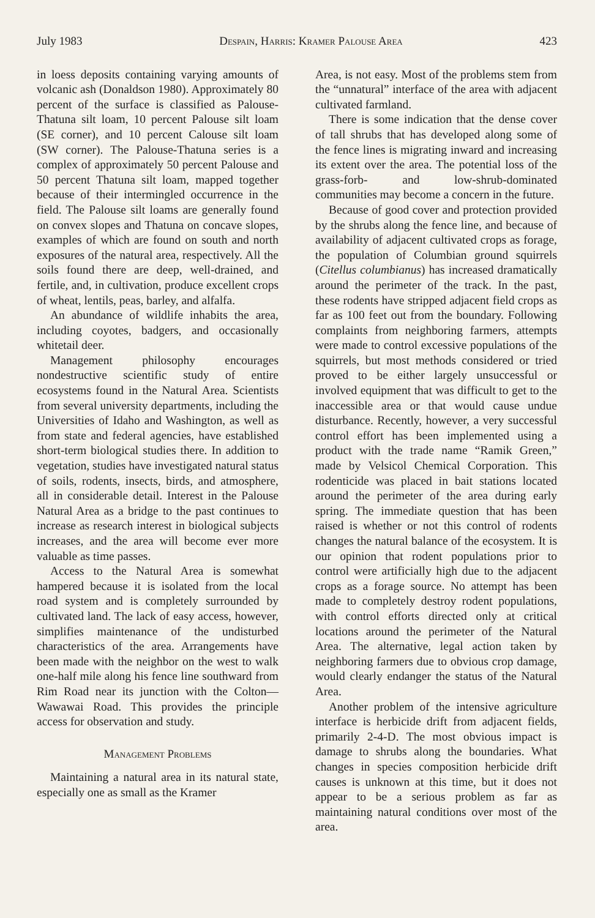July 1983 Despain, Harris: Kramer Palouse Area 423
in loess deposits containing varying amounts of volcanic ash (Donaldson 1980). Approximately 80 percent of the surface is classified as Palouse-Thatuna silt loam, 10 percent Palouse silt loam (SE corner), and 10 percent Calouse silt loam (SW corner). The Palouse-Thatuna series is a complex of approximately 50 percent Palouse and 50 percent Thatuna silt loam, mapped together because of their intermingled occurrence in the field. The Palouse silt loams are generally found on convex slopes and Thatuna on concave slopes, examples of which are found on south and north exposures of the natural area, respectively. All the soils found there are deep, well-drained, and fertile, and, in cultivation, produce excellent crops of wheat, lentils, peas, barley, and alfalfa.
An abundance of wildlife inhabits the area, including coyotes, badgers, and occasionally whitetail deer.
Management philosophy encourages nondestructive scientific study of entire ecosystems found in the Natural Area. Scientists from several university departments, including the Universities of Idaho and Washington, as well as from state and federal agencies, have established short-term biological studies there. In addition to vegetation, studies have investigated natural status of soils, rodents, insects, birds, and atmosphere, all in considerable detail. Interest in the Palouse Natural Area as a bridge to the past continues to increase as research interest in biological subjects increases, and the area will become ever more valuable as time passes.
Access to the Natural Area is somewhat hampered because it is isolated from the local road system and is completely surrounded by cultivated land. The lack of easy access, however, simplifies maintenance of the undisturbed characteristics of the area. Arrangements have been made with the neighbor on the west to walk one-half mile along his fence line southward from Rim Road near its junction with the Colton—Wawawai Road. This provides the principle access for observation and study.
Management Problems
Maintaining a natural area in its natural state, especially one as small as the Kramer
Area, is not easy. Most of the problems stem from the “unnatural” interface of the area with adjacent cultivated farmland.
There is some indication that the dense cover of tall shrubs that has developed along some of the fence lines is migrating inward and increasing its extent over the area. The potential loss of the grass-forb- and low-shrub-dominated communities may become a concern in the future.
Because of good cover and protection provided by the shrubs along the fence line, and because of availability of adjacent cultivated crops as forage, the population of Columbian ground squirrels (Citellus columbianus) has increased dramatically around the perimeter of the track. In the past, these rodents have stripped adjacent field crops as far as 100 feet out from the boundary. Following complaints from neighboring farmers, attempts were made to control excessive populations of the squirrels, but most methods considered or tried proved to be either largely unsuccessful or involved equipment that was difficult to get to the inaccessible area or that would cause undue disturbance. Recently, however, a very successful control effort has been implemented using a product with the trade name “Ramik Green,” made by Velsicol Chemical Corporation. This rodenticide was placed in bait stations located around the perimeter of the area during early spring. The immediate question that has been raised is whether or not this control of rodents changes the natural balance of the ecosystem. It is our opinion that rodent populations prior to control were artificially high due to the adjacent crops as a forage source. No attempt has been made to completely destroy rodent populations, with control efforts directed only at critical locations around the perimeter of the Natural Area. The alternative, legal action taken by neighboring farmers due to obvious crop damage, would clearly endanger the status of the Natural Area.
Another problem of the intensive agriculture interface is herbicide drift from adjacent fields, primarily 2-4-D. The most obvious impact is damage to shrubs along the boundaries. What changes in species composition herbicide drift causes is unknown at this time, but it does not appear to be a serious problem as far as maintaining natural conditions over most of the area.